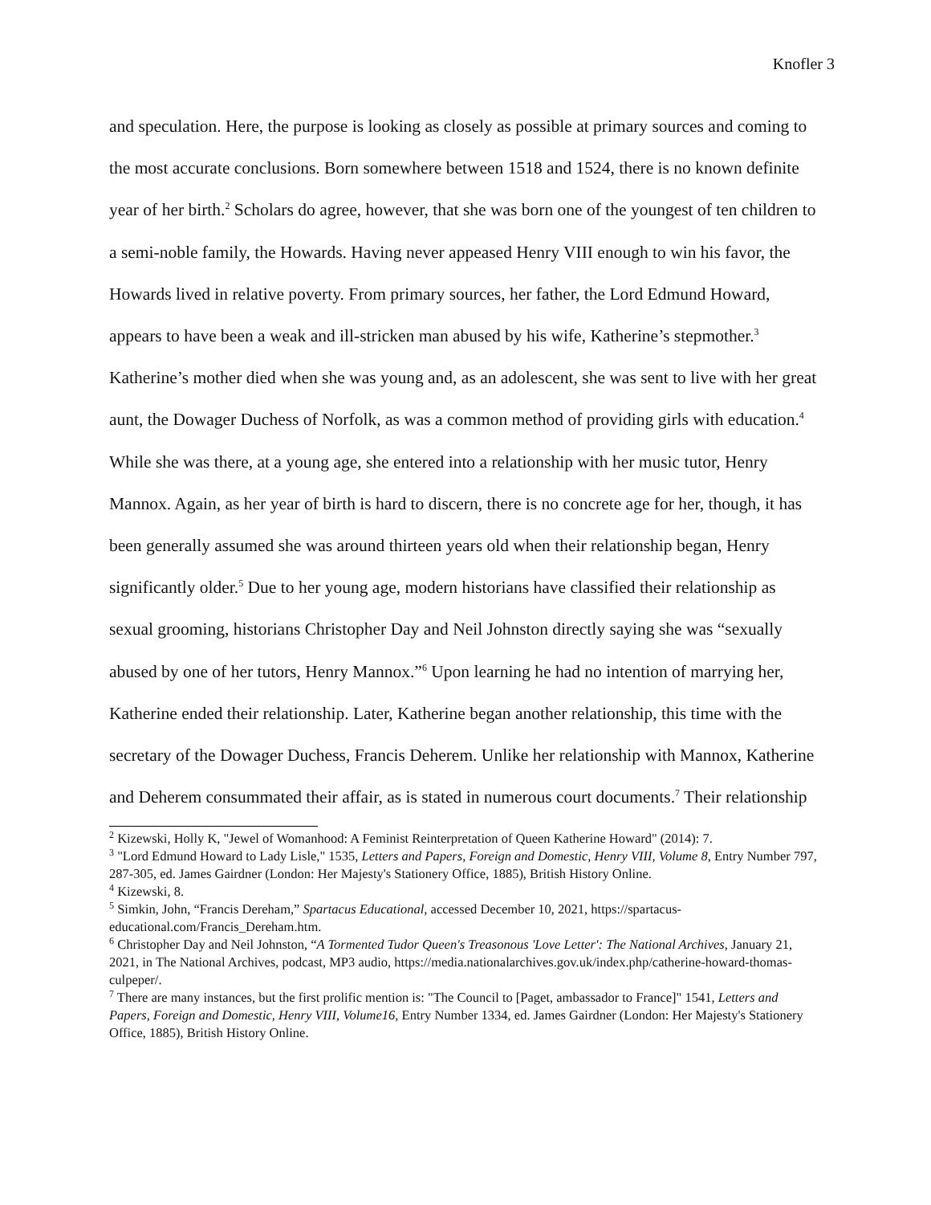Knofler 3
and speculation. Here, the purpose is looking as closely as possible at primary sources and coming to the most accurate conclusions. Born somewhere between 1518 and 1524, there is no known definite year of her birth.<sup>2</sup> Scholars do agree, however, that she was born one of the youngest of ten children to a semi-noble family, the Howards. Having never appeased Henry VIII enough to win his favor, the Howards lived in relative poverty. From primary sources, her father, the Lord Edmund Howard, appears to have been a weak and ill-stricken man abused by his wife, Katherine’s stepmother.<sup>3</sup> Katherine’s mother died when she was young and, as an adolescent, she was sent to live with her great aunt, the Dowager Duchess of Norfolk, as was a common method of providing girls with education.<sup>4</sup> While she was there, at a young age, she entered into a relationship with her music tutor, Henry Mannox. Again, as her year of birth is hard to discern, there is no concrete age for her, though, it has been generally assumed she was around thirteen years old when their relationship began, Henry significantly older.<sup>5</sup> Due to her young age, modern historians have classified their relationship as sexual grooming, historians Christopher Day and Neil Johnston directly saying she was “sexually abused by one of her tutors, Henry Mannox.”<sup>6</sup> Upon learning he had no intention of marrying her, Katherine ended their relationship. Later, Katherine began another relationship, this time with the secretary of the Dowager Duchess, Francis Deherem. Unlike her relationship with Mannox, Katherine and Deherem consummated their affair, as is stated in numerous court documents.<sup>7</sup> Their relationship
<sup>2</sup> Kizewski, Holly K, "Jewel of Womanhood: A Feminist Reinterpretation of Queen Katherine Howard" (2014): 7.
<sup>3</sup> "Lord Edmund Howard to Lady Lisle," 1535, Letters and Papers, Foreign and Domestic, Henry VIII, Volume 8, Entry Number 797, 287-305, ed. James Gairdner (London: Her Majesty's Stationery Office, 1885), British History Online.
<sup>4</sup> Kizewski, 8.
<sup>5</sup> Simkin, John, “Francis Dereham,” Spartacus Educational, accessed December 10, 2021, https://spartacus-educational.com/Francis_Dereham.htm.
<sup>6</sup> Christopher Day and Neil Johnston, “A Tormented Tudor Queen's Treasonous 'Love Letter': The National Archives, January 21, 2021, in The National Archives, podcast, MP3 audio, https://media.nationalarchives.gov.uk/index.php/catherine-howard-thomas-culpeper/.
<sup>7</sup> There are many instances, but the first prolific mention is: "The Council to [Paget, ambassador to France]" 1541, Letters and Papers, Foreign and Domestic, Henry VIII, Volume16, Entry Number 1334, ed. James Gairdner (London: Her Majesty's Stationery Office, 1885), British History Online.